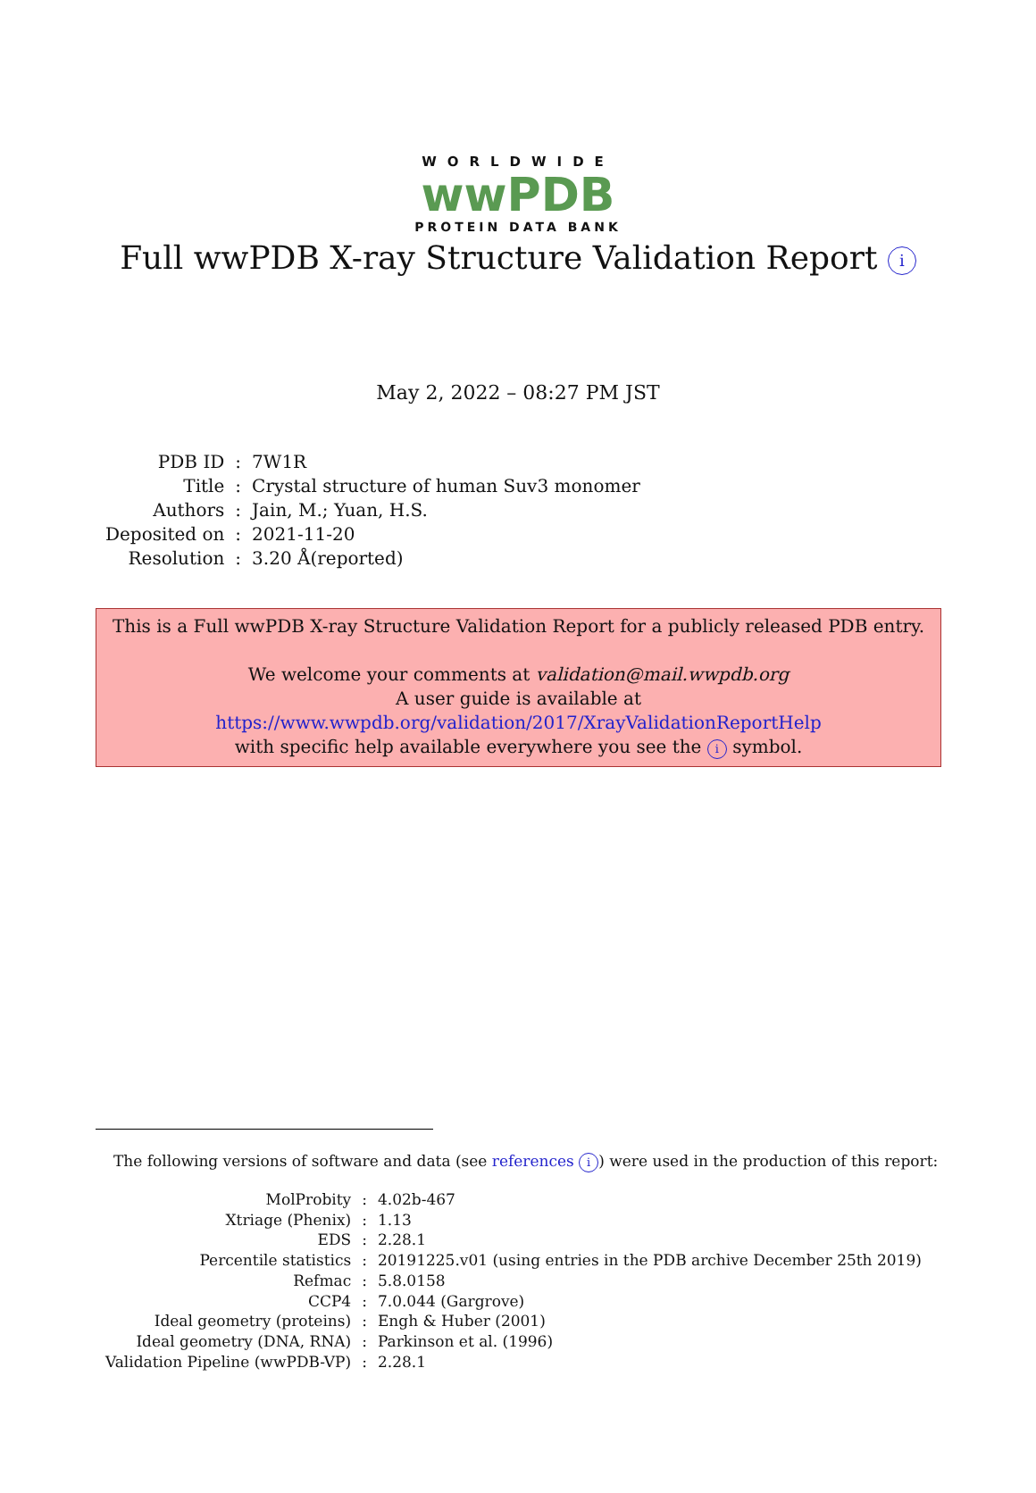WORLDWIDE
wwPDB
PROTEIN DATA BANK
Full wwPDB X-ray Structure Validation Report i
May 2, 2022 – 08:27 PM JST
| PDB ID | : | 7W1R |
| Title | : | Crystal structure of human Suv3 monomer |
| Authors | : | Jain, M.; Yuan, H.S. |
| Deposited on | : | 2021-11-20 |
| Resolution | : | 3.20 Å(reported) |
This is a Full wwPDB X-ray Structure Validation Report for a publicly released PDB entry.
We welcome your comments at validation@mail.wwpdb.org
A user guide is available at
https://www.wwpdb.org/validation/2017/XrayValidationReportHelp
with specific help available everywhere you see the i symbol.
The following versions of software and data (see references i) were used in the production of this report:
| MolProbity | : | 4.02b-467 |
| Xtriage (Phenix) | : | 1.13 |
| EDS | : | 2.28.1 |
| Percentile statistics | : | 20191225.v01 (using entries in the PDB archive December 25th 2019) |
| Refmac | : | 5.8.0158 |
| CCP4 | : | 7.0.044 (Gargrove) |
| Ideal geometry (proteins) | : | Engh & Huber (2001) |
| Ideal geometry (DNA, RNA) | : | Parkinson et al. (1996) |
| Validation Pipeline (wwPDB-VP) | : | 2.28.1 |